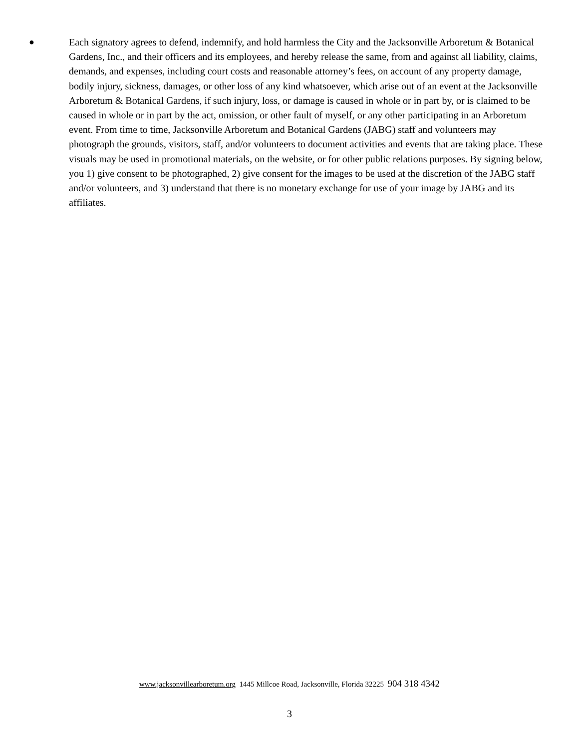●
Each signatory agrees to defend, indemnify, and hold harmless the City and the Jacksonville Arboretum & Botanical Gardens, Inc., and their officers and its employees, and hereby release the same, from and against all liability, claims, demands, and expenses, including court costs and reasonable attorney’s fees, on account of any property damage, bodily injury, sickness, damages, or other loss of any kind whatsoever, which arise out of an event at the Jacksonville Arboretum & Botanical Gardens, if such injury, loss, or damage is caused in whole or in part by, or is claimed to be caused in whole or in part by the act, omission, or other fault of myself, or any other participating in an Arboretum event. From time to time, Jacksonville Arboretum and Botanical Gardens (JABG) staff and volunteers may photograph the grounds, visitors, staff, and/or volunteers to document activities and events that are taking place. These visuals may be used in promotional materials, on the website, or for other public relations purposes. By signing below, you 1) give consent to be photographed, 2) give consent for the images to be used at the discretion of the JABG staff and/or volunteers, and 3) understand that there is no monetary exchange for use of your image by JABG and its affiliates.
www.jacksonvillearboretum.org 1445 Millcoe Road, Jacksonville, Florida 32225 904 318 4342
3